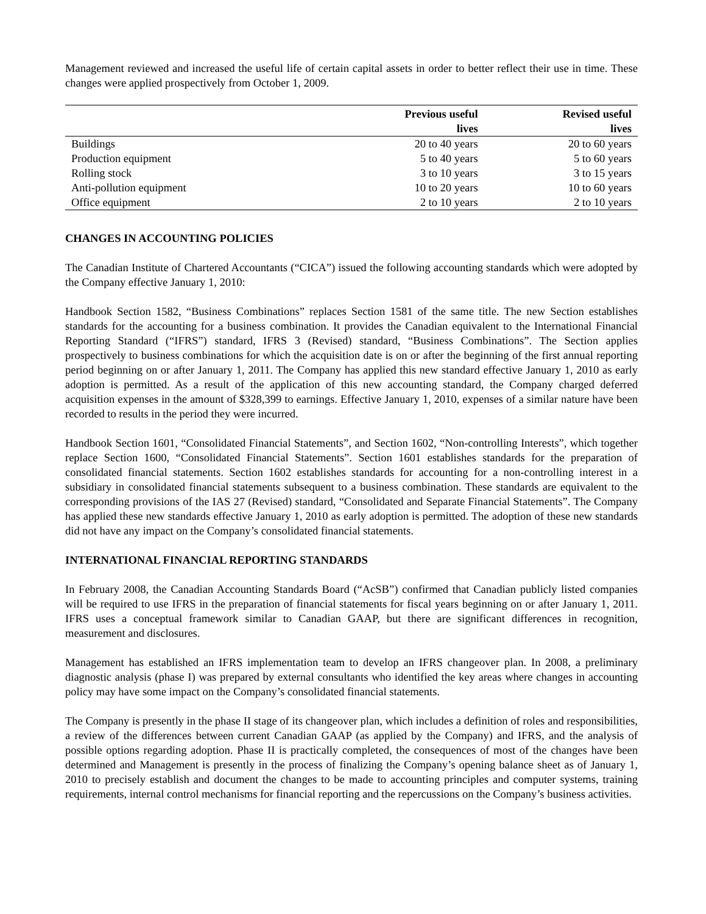Management reviewed and increased the useful life of certain capital assets in order to better reflect their use in time. These changes were applied prospectively from October 1, 2009.
| | Previous useful lives | Revised useful lives |
| --- | --- | --- |
| Buildings | 20 to 40 years | 20 to 60 years |
| Production equipment | 5 to 40 years | 5 to 60 years |
| Rolling stock | 3 to 10 years | 3 to 15 years |
| Anti-pollution equipment | 10 to 20 years | 10 to 60 years |
| Office equipment | 2 to 10 years | 2 to 10 years |
CHANGES IN ACCOUNTING POLICIES
The Canadian Institute of Chartered Accountants (“CICA”) issued the following accounting standards which were adopted by the Company effective January 1, 2010:
Handbook Section 1582, “Business Combinations” replaces Section 1581 of the same title. The new Section establishes standards for the accounting for a business combination. It provides the Canadian equivalent to the International Financial Reporting Standard (“IFRS”) standard, IFRS 3 (Revised) standard, “Business Combinations”. The Section applies prospectively to business combinations for which the acquisition date is on or after the beginning of the first annual reporting period beginning on or after January 1, 2011. The Company has applied this new standard effective January 1, 2010 as early adoption is permitted. As a result of the application of this new accounting standard, the Company charged deferred acquisition expenses in the amount of $328,399 to earnings. Effective January 1, 2010, expenses of a similar nature have been recorded to results in the period they were incurred.
Handbook Section 1601, “Consolidated Financial Statements”, and Section 1602, “Non-controlling Interests”, which together replace Section 1600, “Consolidated Financial Statements”. Section 1601 establishes standards for the preparation of consolidated financial statements. Section 1602 establishes standards for accounting for a non-controlling interest in a subsidiary in consolidated financial statements subsequent to a business combination. These standards are equivalent to the corresponding provisions of the IAS 27 (Revised) standard, “Consolidated and Separate Financial Statements”. The Company has applied these new standards effective January 1, 2010 as early adoption is permitted. The adoption of these new standards did not have any impact on the Company’s consolidated financial statements.
INTERNATIONAL FINANCIAL REPORTING STANDARDS
In February 2008, the Canadian Accounting Standards Board (“AcSB”) confirmed that Canadian publicly listed companies will be required to use IFRS in the preparation of financial statements for fiscal years beginning on or after January 1, 2011. IFRS uses a conceptual framework similar to Canadian GAAP, but there are significant differences in recognition, measurement and disclosures.
Management has established an IFRS implementation team to develop an IFRS changeover plan. In 2008, a preliminary diagnostic analysis (phase I) was prepared by external consultants who identified the key areas where changes in accounting policy may have some impact on the Company’s consolidated financial statements.
The Company is presently in the phase II stage of its changeover plan, which includes a definition of roles and responsibilities, a review of the differences between current Canadian GAAP (as applied by the Company) and IFRS, and the analysis of possible options regarding adoption. Phase II is practically completed, the consequences of most of the changes have been determined and Management is presently in the process of finalizing the Company’s opening balance sheet as of January 1, 2010 to precisely establish and document the changes to be made to accounting principles and computer systems, training requirements, internal control mechanisms for financial reporting and the repercussions on the Company’s business activities.